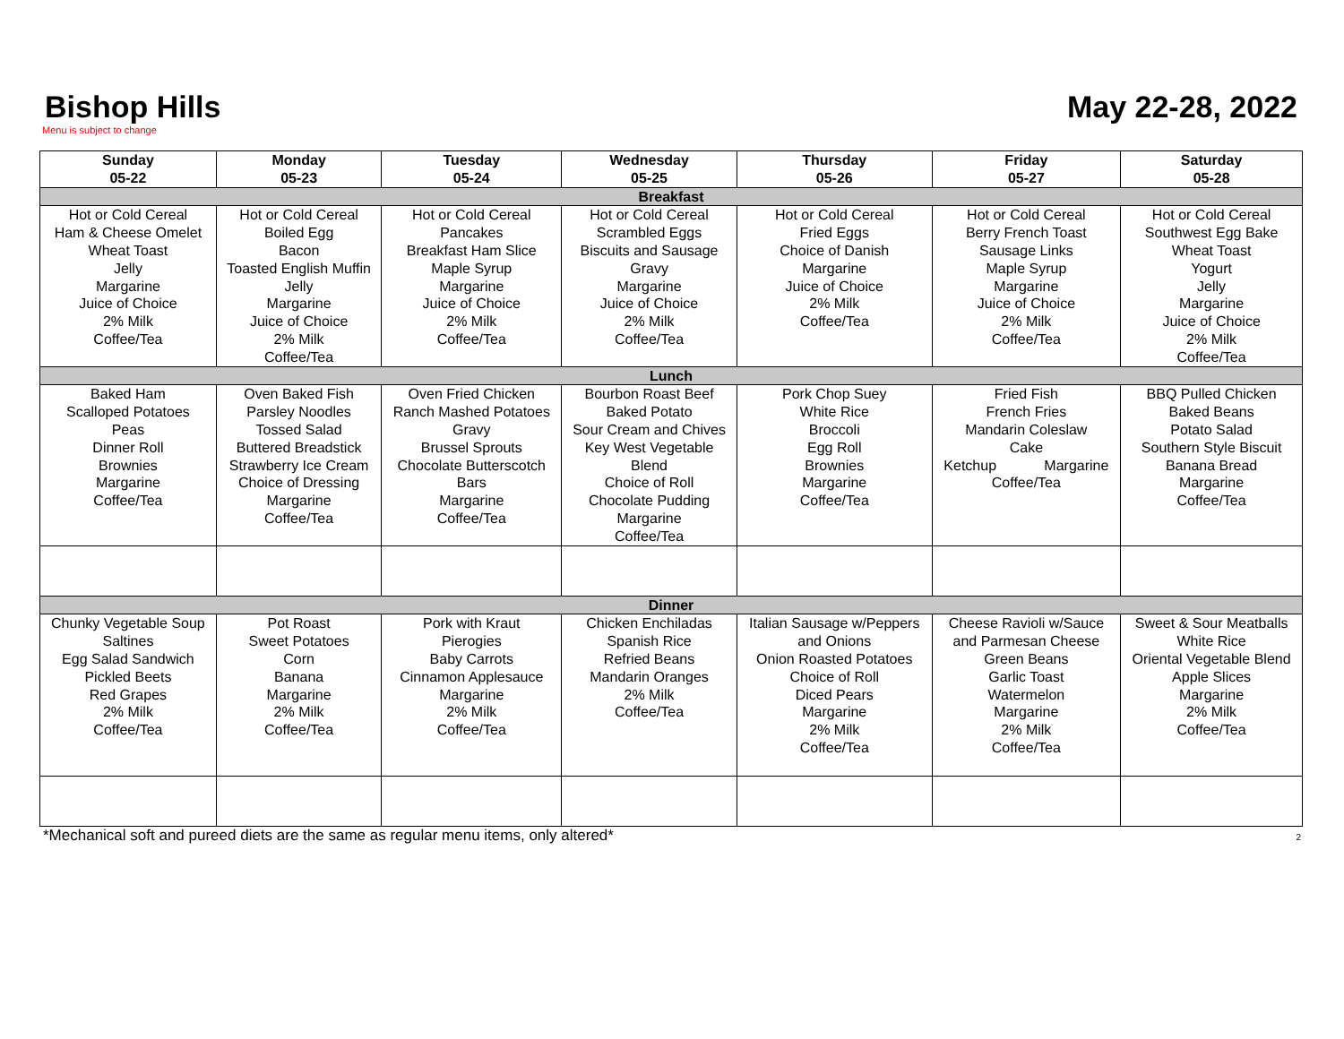Bishop Hills May 22-28, 2022
Menu is subject to change
| Sunday 05-22 | Monday 05-23 | Tuesday 05-24 | Wednesday 05-25 | Thursday 05-26 | Friday 05-27 | Saturday 05-28 |
| --- | --- | --- | --- | --- | --- | --- |
| Breakfast | | | | | | |
| Hot or Cold Cereal Ham & Cheese Omelet Wheat Toast Jelly Margarine Juice of Choice 2% Milk Coffee/Tea | Hot or Cold Cereal Boiled Egg Bacon Toasted English Muffin Jelly Margarine Juice of Choice 2% Milk Coffee/Tea | Hot or Cold Cereal Pancakes Breakfast Ham Slice Maple Syrup Margarine Juice of Choice 2% Milk Coffee/Tea | Hot or Cold Cereal Scrambled Eggs Biscuits and Sausage Gravy Margarine Juice of Choice 2% Milk Coffee/Tea | Hot or Cold Cereal Fried Eggs Choice of Danish Margarine Juice of Choice 2% Milk Coffee/Tea | Hot or Cold Cereal Berry French Toast Sausage Links Maple Syrup Margarine Juice of Choice 2% Milk Coffee/Tea | Hot or Cold Cereal Southwest Egg Bake Wheat Toast Yogurt Jelly Margarine Juice of Choice 2% Milk Coffee/Tea |
| Lunch | | | | | | |
| Baked Ham Scalloped Potatoes Peas Dinner Roll Brownies Margarine Coffee/Tea | Oven Baked Fish Parsley Noodles Tossed Salad Buttered Breadstick Strawberry Ice Cream Choice of Dressing Margarine Coffee/Tea | Oven Fried Chicken Ranch Mashed Potatoes Gravy Brussel Sprouts Chocolate Butterscotch Bars Margarine Coffee/Tea | Bourbon Roast Beef Baked Potato Sour Cream and Chives Key West Vegetable Blend Choice of Roll Chocolate Pudding Margarine Coffee/Tea | Pork Chop Suey White Rice Broccoli Egg Roll Brownies Margarine Coffee/Tea | Fried Fish French Fries Mandarin Coleslaw Cake Ketchup Margarine Coffee/Tea | BBQ Pulled Chicken Baked Beans Potato Salad Southern Style Biscuit Banana Bread Margarine Coffee/Tea |
| Dinner | | | | | | |
| Chunky Vegetable Soup Saltines Egg Salad Sandwich Pickled Beets Red Grapes 2% Milk Coffee/Tea | Pot Roast Sweet Potatoes Corn Banana Margarine 2% Milk Coffee/Tea | Pork with Kraut Pierogies Baby Carrots Cinnamon Applesauce Margarine 2% Milk Coffee/Tea | Chicken Enchiladas Spanish Rice Refried Beans Mandarin Oranges 2% Milk Coffee/Tea | Italian Sausage w/Peppers and Onions Onion Roasted Potatoes Choice of Roll Diced Pears Margarine 2% Milk Coffee/Tea | Cheese Ravioli w/Sauce and Parmesan Cheese Green Beans Garlic Toast Watermelon Margarine 2% Milk Coffee/Tea | Sweet & Sour Meatballs White Rice Oriental Vegetable Blend Apple Slices Margarine 2% Milk Coffee/Tea |
*Mechanical soft and pureed diets are the same as regular menu items, only altered* 2